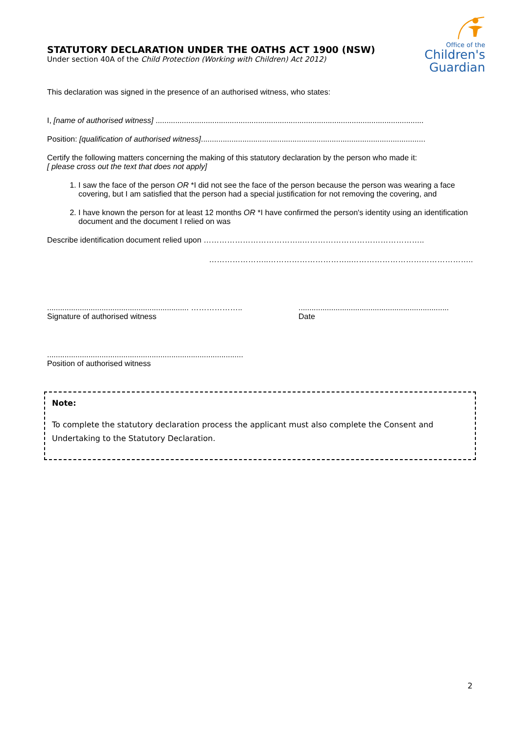STATUTORY DECLARATION UNDER THE OATHS ACT 1900 (NSW)
Under section 40A of the Child Protection (Working with Children) Act 2012)
Office of the
Children's
Guardian
This declaration was signed in the presence of an authorised witness, who states:
I, [name of authorised witness] ...........................................................................................................................
Position: [qualification of authorised witness].......................................................................................................
Certify the following matters concerning the making of this statutory declaration by the person who made it:
[ please cross out the text that does not apply]
1. I saw the face of the person OR *I did not see the face of the person because the person was wearing a face covering, but I am satisfied that the person had a special justification for not removing the covering, and
2. I have known the person for at least 12 months OR *I have confirmed the person's identity using an identification document and the document I relied on was
Describe identification document relied upon ………………………………..………………………………………..
…………………..…………………………..………………………………………..
................................................................. ………………..
Signature of authorised witness
.....................................................................
Date
..........................................................................................
Position of authorised witness
Note:
To complete the statutory declaration process the applicant must also complete the Consent and Undertaking to the Statutory Declaration.
2